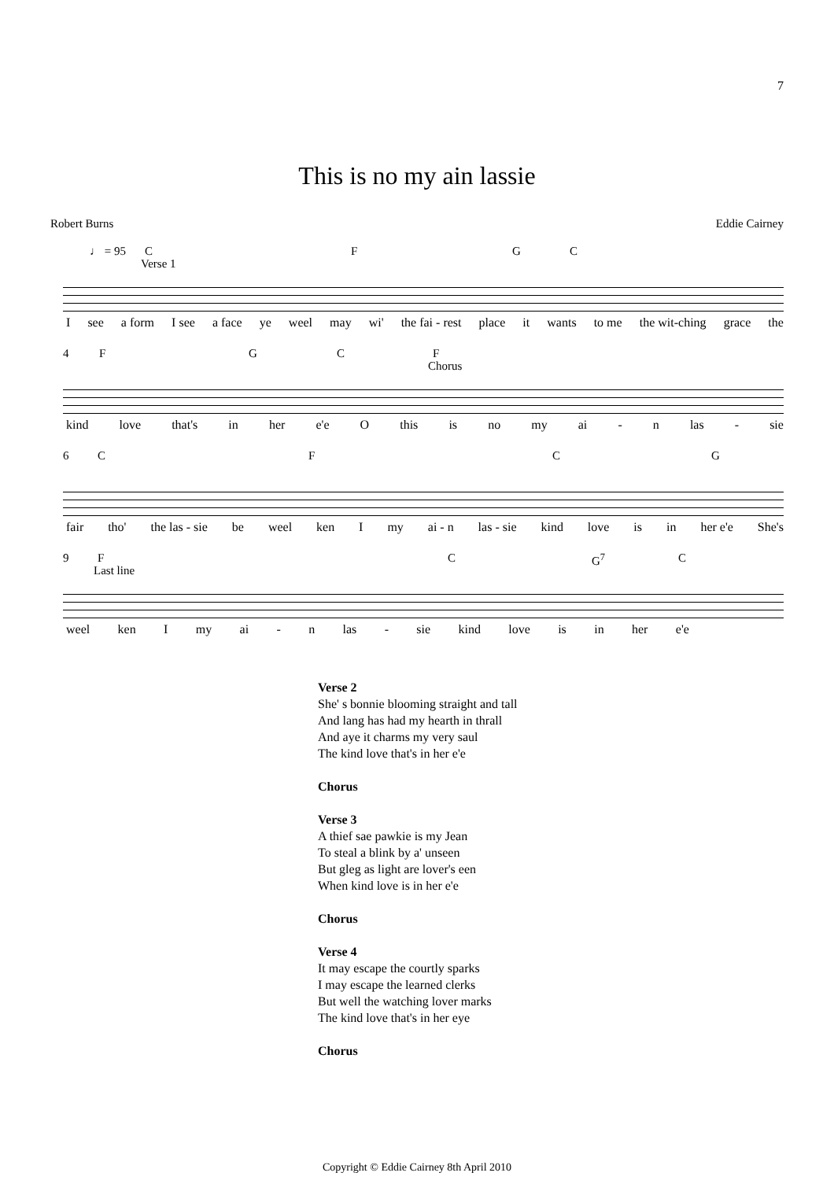7
This is no my ain lassie
Robert Burns Eddie Cairney
♩ = 95 C
Verse 1
F G C
Isee a form I see a face ye weel may wi' the fai - rest place it wants to me the wit-ching grace the
4 F G C F
Chorus
kind love that's in her e'e O this is no my ai - n las - sie
6 C F C G
fair tho' the las - sie be weel ken I my ai - n las - sie kind love is in her e'e She's
9 F
Last line
C G<sup>7</sup> C
weel ken I my ai - n las - sie kind love is in her e'e
Verse 2
She' s bonnie blooming straight and tall
And lang has had my hearth in thrall
And aye it charms my very saul
The kind love that's in her e'e
Chorus
Verse 3
A thief sae pawkie is my Jean
To steal a blink by a' unseen
But gleg as light are lover's een
When kind love is in her e'e
Chorus
Verse 4
It may escape the courtly sparks
I may escape the learned clerks
But well the watching lover marks
The kind love that's in her eye
Chorus
Copyright © Eddie Cairney 8th April 2010